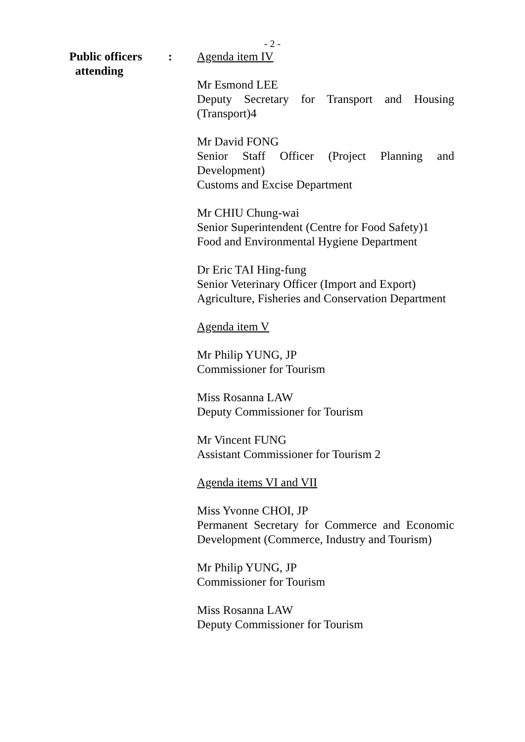- 2 -
Public officers
attending
: Agenda item IV
Mr Esmond LEE
Deputy Secretary for Transport and Housing (Transport)4
Mr David FONG
Senior Staff Officer (Project Planning and Development)
Customs and Excise Department
Mr CHIU Chung-wai
Senior Superintendent (Centre for Food Safety)1
Food and Environmental Hygiene Department
Dr Eric TAI Hing-fung
Senior Veterinary Officer (Import and Export)
Agriculture, Fisheries and Conservation Department
Agenda item V
Mr Philip YUNG, JP
Commissioner for Tourism
Miss Rosanna LAW
Deputy Commissioner for Tourism
Mr Vincent FUNG
Assistant Commissioner for Tourism 2
Agenda items VI and VII
Miss Yvonne CHOI, JP
Permanent Secretary for Commerce and Economic Development (Commerce, Industry and Tourism)
Mr Philip YUNG, JP
Commissioner for Tourism
Miss Rosanna LAW
Deputy Commissioner for Tourism